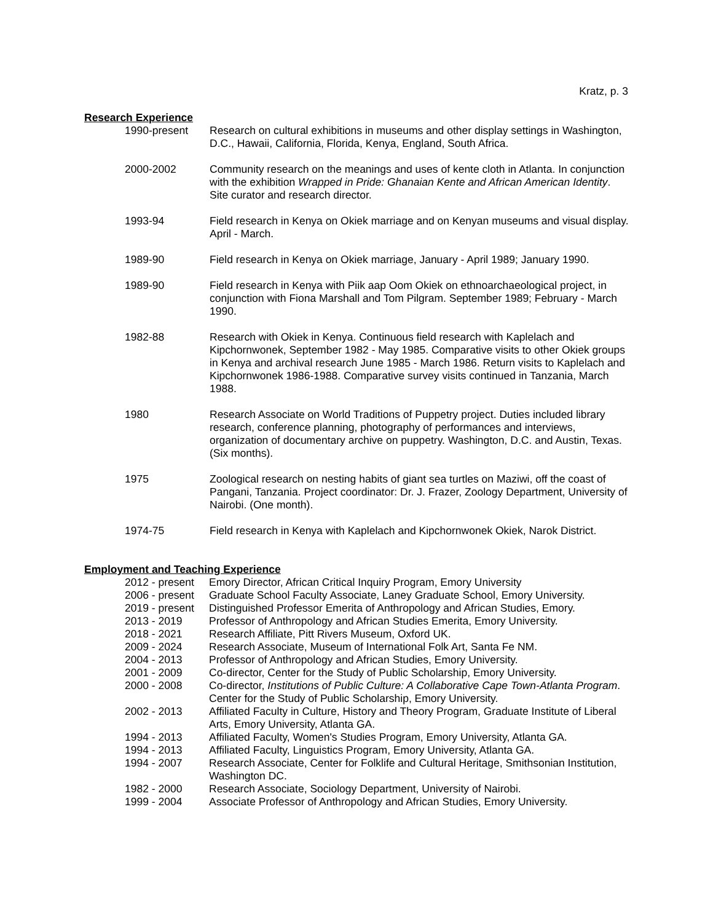Kratz, p. 3
Research Experience
1990-present Research on cultural exhibitions in museums and other display settings in Washington, D.C., Hawaii, California, Florida, Kenya, England, South Africa.
2000-2002 Community research on the meanings and uses of kente cloth in Atlanta. In conjunction with the exhibition Wrapped in Pride: Ghanaian Kente and African American Identity. Site curator and research director.
1993-94 Field research in Kenya on Okiek marriage and on Kenyan museums and visual display. April - March.
1989-90 Field research in Kenya on Okiek marriage, January - April 1989; January 1990.
1989-90 Field research in Kenya with Piik aap Oom Okiek on ethnoarchaeological project, in conjunction with Fiona Marshall and Tom Pilgram. September 1989; February - March 1990.
1982-88 Research with Okiek in Kenya. Continuous field research with Kaplelach and Kipchornwonek, September 1982 - May 1985. Comparative visits to other Okiek groups in Kenya and archival research June 1985 - March 1986. Return visits to Kaplelach and Kipchornwonek 1986-1988. Comparative survey visits continued in Tanzania, March 1988.
1980 Research Associate on World Traditions of Puppetry project. Duties included library research, conference planning, photography of performances and interviews, organization of documentary archive on puppetry. Washington, D.C. and Austin, Texas. (Six months).
1975 Zoological research on nesting habits of giant sea turtles on Maziwi, off the coast of Pangani, Tanzania. Project coordinator: Dr. J. Frazer, Zoology Department, University of Nairobi. (One month).
1974-75 Field research in Kenya with Kaplelach and Kipchornwonek Okiek, Narok District.
Employment and Teaching Experience
2012 - present
Emory Director, African Critical Inquiry Program, Emory University
2006 - present
Graduate School Faculty Associate, Laney Graduate School, Emory University.
2019 - present
Distinguished Professor Emerita of Anthropology and African Studies, Emory.
2013 - 2019 Professor of Anthropology and African Studies Emerita, Emory University.
2018 - 2021 Research Affiliate, Pitt Rivers Museum, Oxford UK.
2009 - 2024 Research Associate, Museum of International Folk Art, Santa Fe NM.
2004 - 2013 Professor of Anthropology and African Studies, Emory University.
2001 - 2009 Co-director, Center for the Study of Public Scholarship, Emory University.
2000 - 2008 Co-director, Institutions of Public Culture: A Collaborative Cape Town-Atlanta Program. Center for the Study of Public Scholarship, Emory University.
2002 - 2013 Affiliated Faculty in Culture, History and Theory Program, Graduate Institute of Liberal Arts, Emory University, Atlanta GA.
1994 - 2013 Affiliated Faculty, Women's Studies Program, Emory University, Atlanta GA.
1994 - 2013 Affiliated Faculty, Linguistics Program, Emory University, Atlanta GA.
1994 - 2007 Research Associate, Center for Folklife and Cultural Heritage, Smithsonian Institution, Washington DC.
1982 - 2000 Research Associate, Sociology Department, University of Nairobi.
1999 - 2004 Associate Professor of Anthropology and African Studies, Emory University.